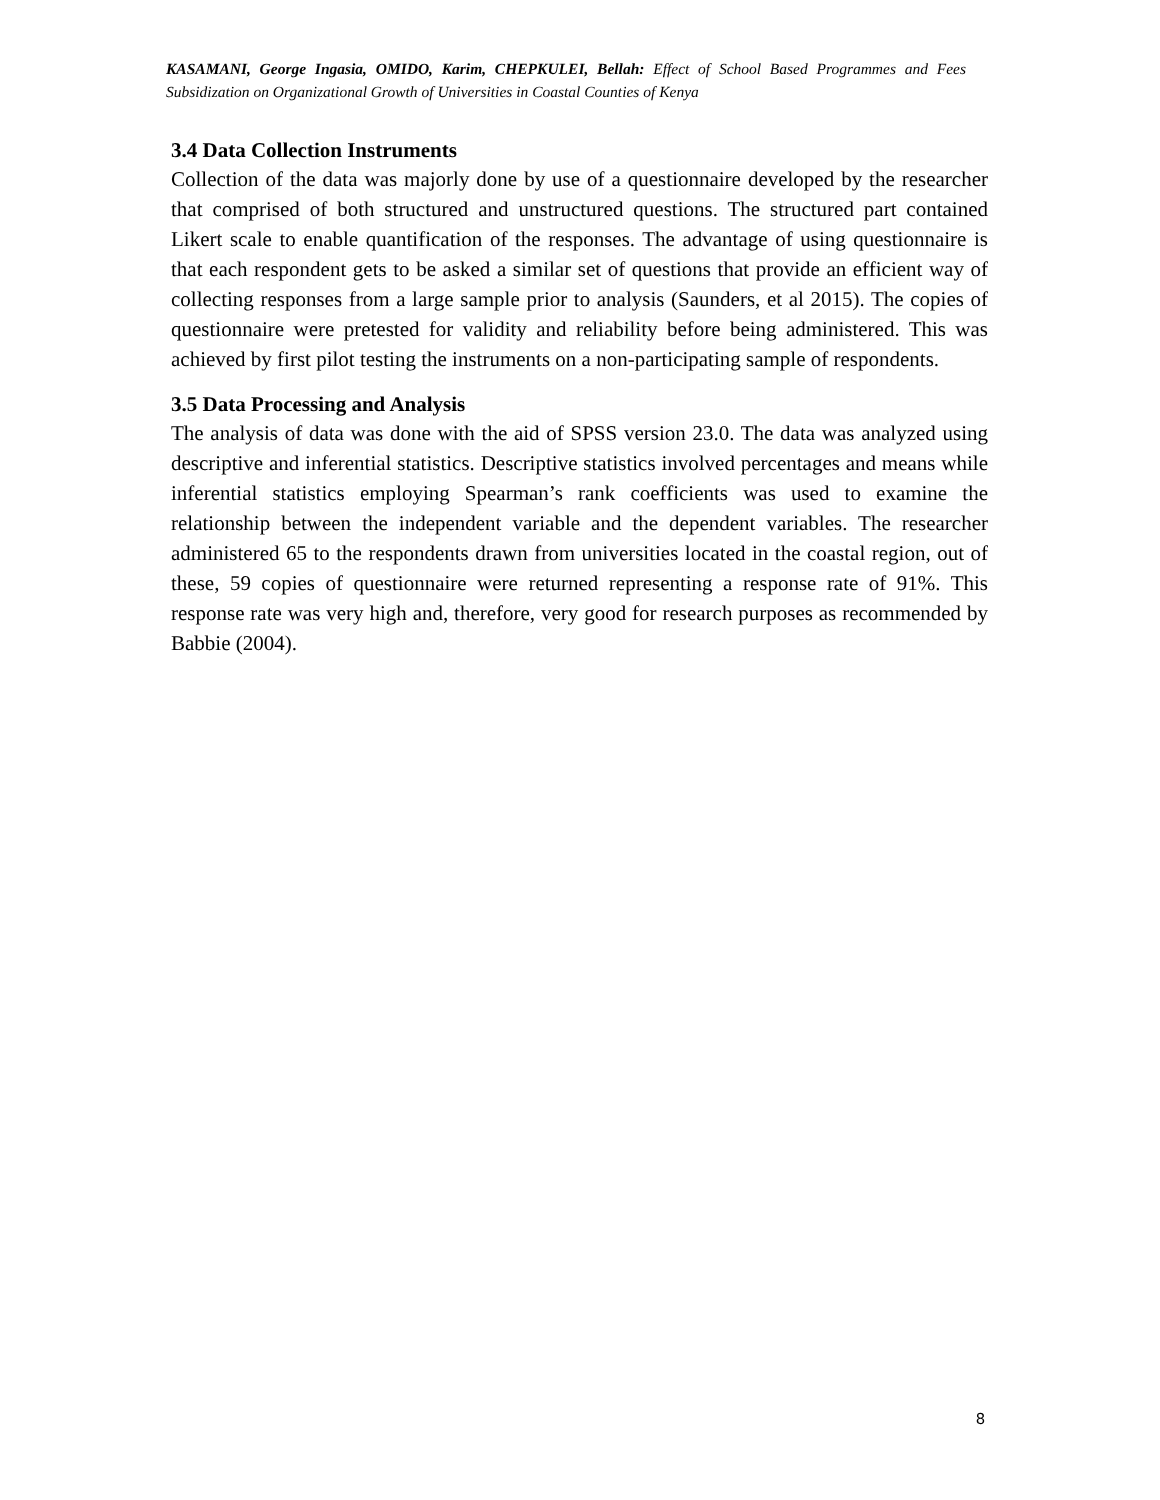KASAMANI, George Ingasia, OMIDO, Karim, CHEPKULEI, Bellah: Effect of School Based Programmes and Fees Subsidization on Organizational Growth of Universities in Coastal Counties of Kenya
3.4 Data Collection Instruments
Collection of the data was majorly done by use of a questionnaire developed by the researcher that comprised of both structured and unstructured questions. The structured part contained Likert scale to enable quantification of the responses. The advantage of using questionnaire is that each respondent gets to be asked a similar set of questions that provide an efficient way of collecting responses from a large sample prior to analysis (Saunders, et al 2015). The copies of questionnaire were pretested for validity and reliability before being administered. This was achieved by first pilot testing the instruments on a non-participating sample of respondents.
3.5 Data Processing and Analysis
The analysis of data was done with the aid of SPSS version 23.0. The data was analyzed using descriptive and inferential statistics. Descriptive statistics involved percentages and means while inferential statistics employing Spearman’s rank coefficients was used to examine the relationship between the independent variable and the dependent variables. The researcher administered 65 to the respondents drawn from universities located in the coastal region, out of these, 59 copies of questionnaire were returned representing a response rate of 91%. This response rate was very high and, therefore, very good for research purposes as recommended by Babbie (2004).
8